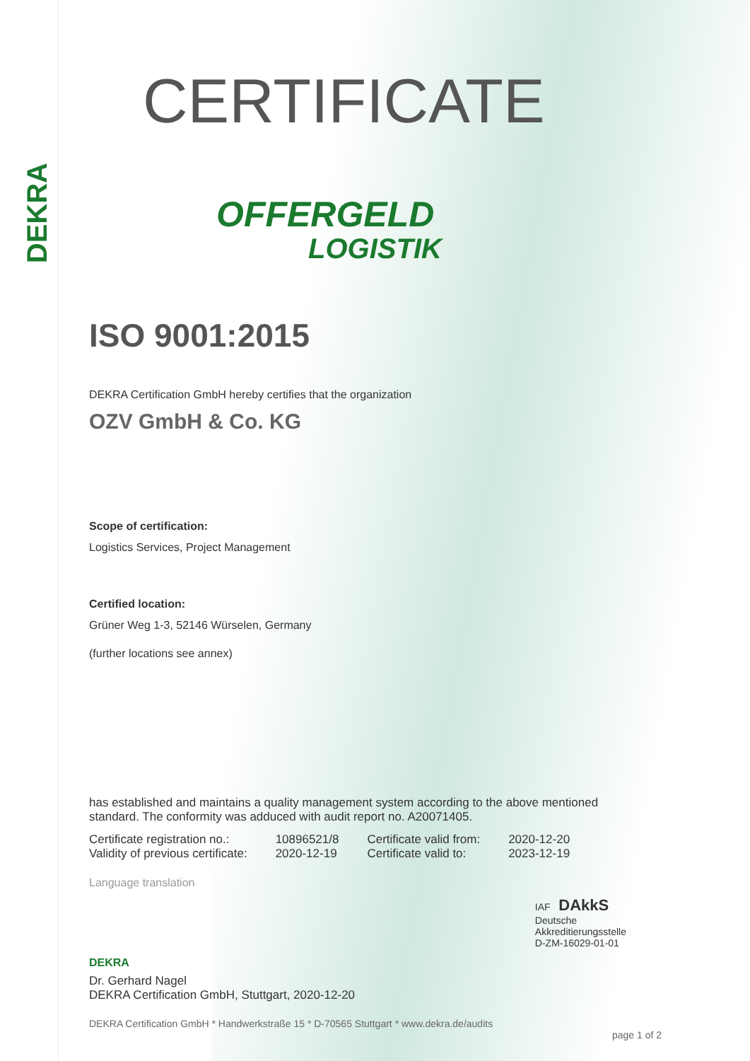DEKRA
CERTIFICATE
OFFERGELD
LOGISTIK
ISO 9001:2015
DEKRA Certification GmbH hereby certifies that the organization
OZV GmbH & Co. KG
Scope of certification:
Logistics Services, Project Management
Certified location:
Grüner Weg 1-3, 52146 Würselen, Germany
(further locations see annex)
has established and maintains a quality management system according to the above mentioned standard. The conformity was adduced with audit report no. A20071405.
| Certificate registration no.: | 10896521/8 | Certificate valid from: | 2020-12-20 |
| Validity of previous certificate: | 2020-12-19 | Certificate valid to: | 2023-12-19 |
Language translation
DEKRA
IAF DAkkS
Deutsche
Akkreditierungsstelle
D-ZM-16029-01-01
Dr. Gerhard Nagel
DEKRA Certification GmbH, Stuttgart, 2020-12-20
DEKRA Certification GmbH * Handwerkstraße 15 * D-70565 Stuttgart * www.dekra.de/audits
page 1 of 2